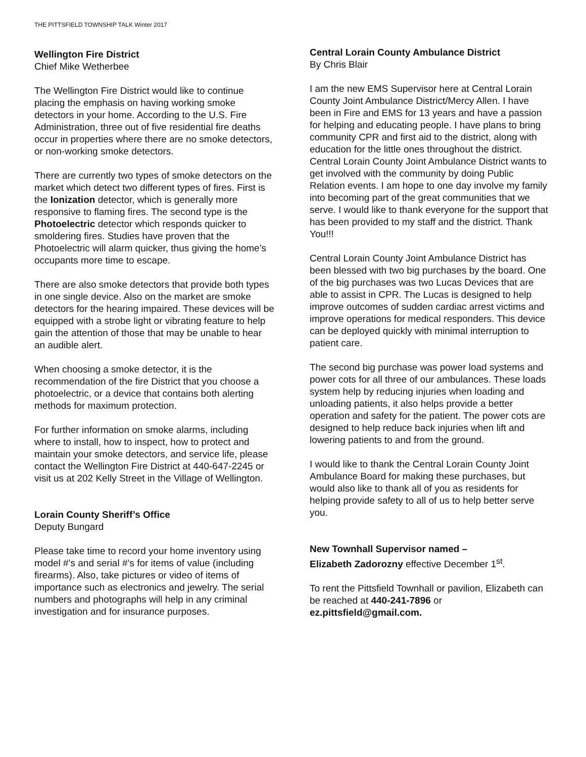THE PITTSFIELD TOWNSHIP TALK Winter 2017
Wellington Fire District
Chief Mike Wetherbee
The Wellington Fire District would like to continue placing the emphasis on having working smoke detectors in your home. According to the U.S. Fire Administration, three out of five residential fire deaths occur in properties where there are no smoke detectors, or non-working smoke detectors.
There are currently two types of smoke detectors on the market which detect two different types of fires. First is the Ionization detector, which is generally more responsive to flaming fires. The second type is the Photoelectric detector which responds quicker to smoldering fires. Studies have proven that the Photoelectric will alarm quicker, thus giving the home’s occupants more time to escape.
There are also smoke detectors that provide both types in one single device. Also on the market are smoke detectors for the hearing impaired. These devices will be equipped with a strobe light or vibrating feature to help gain the attention of those that may be unable to hear an audible alert.
When choosing a smoke detector, it is the recommendation of the fire District that you choose a photoelectric, or a device that contains both alerting methods for maximum protection.
For further information on smoke alarms, including where to install, how to inspect, how to protect and maintain your smoke detectors, and service life, please contact the Wellington Fire District at 440-647-2245 or visit us at 202 Kelly Street in the Village of Wellington.
Lorain County Sheriff’s Office
Deputy Bungard
Please take time to record your home inventory using model #’s and serial #’s for items of value (including firearms). Also, take pictures or video of items of importance such as electronics and jewelry. The serial numbers and photographs will help in any criminal investigation and for insurance purposes.
Central Lorain County Ambulance District
By Chris Blair
I am the new EMS Supervisor here at Central Lorain County Joint Ambulance District/Mercy Allen. I have been in Fire and EMS for 13 years and have a passion for helping and educating people. I have plans to bring community CPR and first aid to the district, along with education for the little ones throughout the district. Central Lorain County Joint Ambulance District wants to get involved with the community by doing Public Relation events. I am hope to one day involve my family into becoming part of the great communities that we serve. I would like to thank everyone for the support that has been provided to my staff and the district. Thank You!!!
Central Lorain County Joint Ambulance District has been blessed with two big purchases by the board. One of the big purchases was two Lucas Devices that are able to assist in CPR. The Lucas is designed to help improve outcomes of sudden cardiac arrest victims and improve operations for medical responders. This device can be deployed quickly with minimal interruption to patient care.
The second big purchase was power load systems and power cots for all three of our ambulances. These loads system help by reducing injuries when loading and unloading patients, it also helps provide a better operation and safety for the patient. The power cots are designed to help reduce back injuries when lift and lowering patients to and from the ground.
I would like to thank the Central Lorain County Joint Ambulance Board for making these purchases, but would also like to thank all of you as residents for helping provide safety to all of us to help better serve you.
New Townhall Supervisor named –
Elizabeth Zadorozny effective December 1<sup>st</sup>.
To rent the Pittsfield Townhall or pavilion, Elizabeth can be reached at 440-241-7896 or ez.pittsfield@gmail.com.